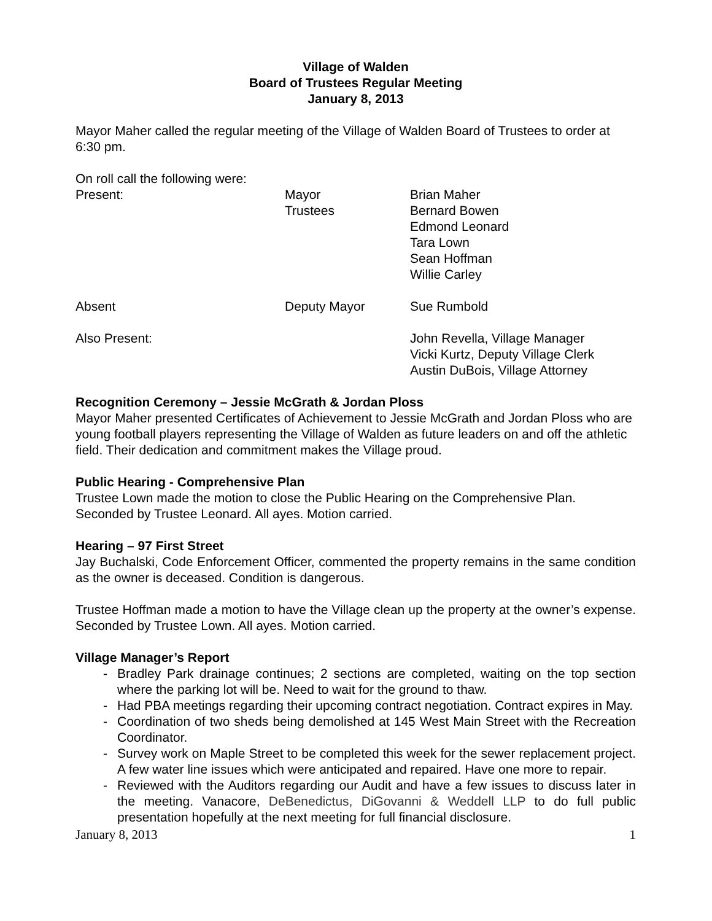Village of Walden
Board of Trustees Regular Meeting
January 8, 2013
Mayor Maher called the regular meeting of the Village of Walden Board of Trustees to order at 6:30 pm.
On roll call the following were:
Present:
Mayor
Trustees
Brian Maher
Bernard Bowen
Edmond Leonard
Tara Lown
Sean Hoffman
Willie Carley
Absent
Deputy Mayor
Sue Rumbold
Also Present:
John Revella, Village Manager
Vicki Kurtz, Deputy Village Clerk
Austin DuBois, Village Attorney
Recognition Ceremony – Jessie McGrath & Jordan Ploss
Mayor Maher presented Certificates of Achievement to Jessie McGrath and Jordan Ploss who are young football players representing the Village of Walden as future leaders on and off the athletic field. Their dedication and commitment makes the Village proud.
Public Hearing - Comprehensive Plan
Trustee Lown made the motion to close the Public Hearing on the Comprehensive Plan. Seconded by Trustee Leonard. All ayes. Motion carried.
Hearing – 97 First Street
Jay Buchalski, Code Enforcement Officer, commented the property remains in the same condition as the owner is deceased. Condition is dangerous.
Trustee Hoffman made a motion to have the Village clean up the property at the owner’s expense. Seconded by Trustee Lown. All ayes. Motion carried.
Village Manager’s Report
- Bradley Park drainage continues; 2 sections are completed, waiting on the top section where the parking lot will be. Need to wait for the ground to thaw.
- Had PBA meetings regarding their upcoming contract negotiation. Contract expires in May.
- Coordination of two sheds being demolished at 145 West Main Street with the Recreation Coordinator.
- Survey work on Maple Street to be completed this week for the sewer replacement project. A few water line issues which were anticipated and repaired. Have one more to repair.
- Reviewed with the Auditors regarding our Audit and have a few issues to discuss later in the meeting. Vanacore, DeBenedictus, DiGovanni & Weddell LLP to do full public presentation hopefully at the next meeting for full financial disclosure.
January 8, 2013 1